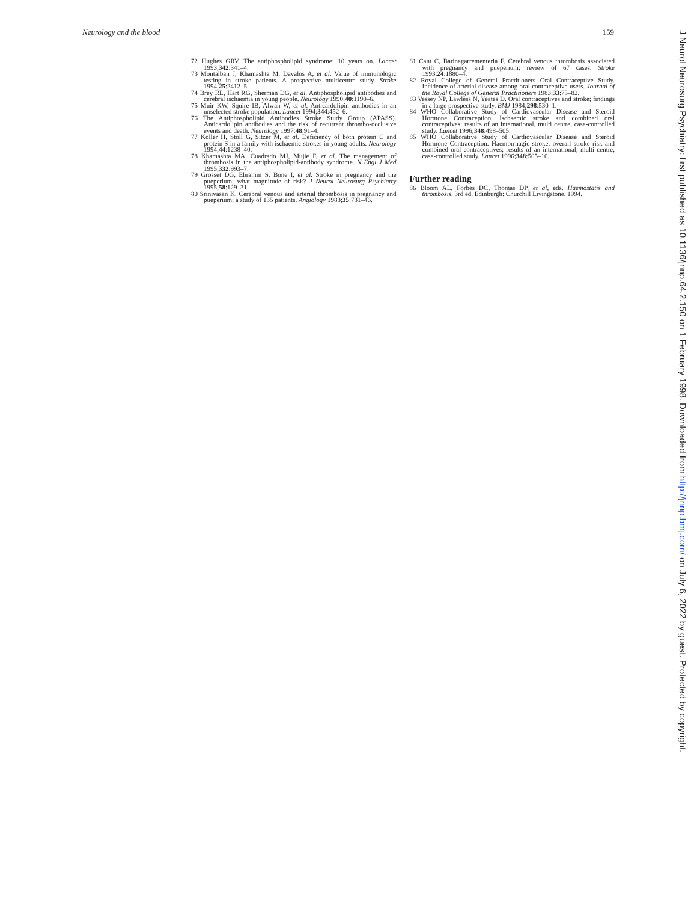Neurology and the blood 159
72 Hughes GRV. The antiphospholipid syndrome: 10 years on. Lancet 1993;342:341–4.
73 Montalban J, Khamashta M, Davalos A, et al. Value of immunologic testing in stroke patients. A prospective multicentre study. Stroke 1994;25:2412–5.
74 Brey RL, Hart RG, Sherman DG, et al. Antiphospholipid antibodies and cerebral ischaemia in young people. Neurology 1990;40:1190–6.
75 Muir KW, Squire IB, Alwan W, et al. Anticardolipin antibodies in an unselected stroke population. Lancet 1994;344:452–6.
76 The Antiphospholipid Antibodies Stroke Study Group (APASS). Anticardolipin antibodies and the risk of recurrent thrombo-occlusive events and death. Neurology 1997;48:91–4.
77 Koller H, Stoll G, Sitzer M, et al. Deficiency of both protein C and protein S in a family with ischaemic strokes in young adults. Neurology 1994;44:1238–40.
78 Khamashta MA, Cuadrado MJ, Mujie F, et al. The management of thrombosis in the antiphospholipid-antibody syndrome. N Engl J Med 1995;332:993–7.
79 Grosset DG, Ebrahim S, Bone I, et al. Stroke in pregnancy and the pueperium; what magnitude of risk? J Neurol Neurosurg Psychiatry 1995;58:129–31.
80 Srinivasan K. Cerebral venous and arterial thrombosis in pregnancy and pueperium; a study of 135 patients. Angiology 1983;35:731–46.
81 Cant C, Barinagarrementeria F. Cerebral venous thrombosis associated with pregnancy and pueperium; review of 67 cases. Stroke 1993;24:1880–4.
82 Royal College of General Practitioners Oral Contraceptive Study. Incidence of arterial disease among oral contraceptive users. Journal of the Royal College of General Practitioners 1983;33:75–82.
83 Vessey NP, Lawless N, Yeates D. Oral contraceptives and stroke; findings in a large prospective study. BMJ 1984;298:530–1.
84 WHO Collaborative Study of Cardiovascular Disease and Steroid Hormone Contraception. Ischaemic stroke and combined oral contraceptives; results of an international, multi centre, case-controlled study. Lancet 1996;348:498–505.
85 WHO Collaborative Study of Cardiovascular Disease and Steroid Hormone Contraception. Haemorrhagic stroke, overall stroke risk and combined oral contraceptives; results of an international, multi centre, case-controlled study. Lancet 1996;348:505–10.
Further reading
86 Bloom AL, Forbes DC, Thomas DP, et al, eds. Haemostatis and thrombosis. 3rd ed. Edinburgh: Churchill Livingstone, 1994.
J Neurol Neurosurg Psychiatry: first published as 10.1136/jnnp.64.2.150 on 1 February 1998. Downloaded from http://jnnp.bmj.com/ on July 6, 2022 by guest. Protected by copyright.